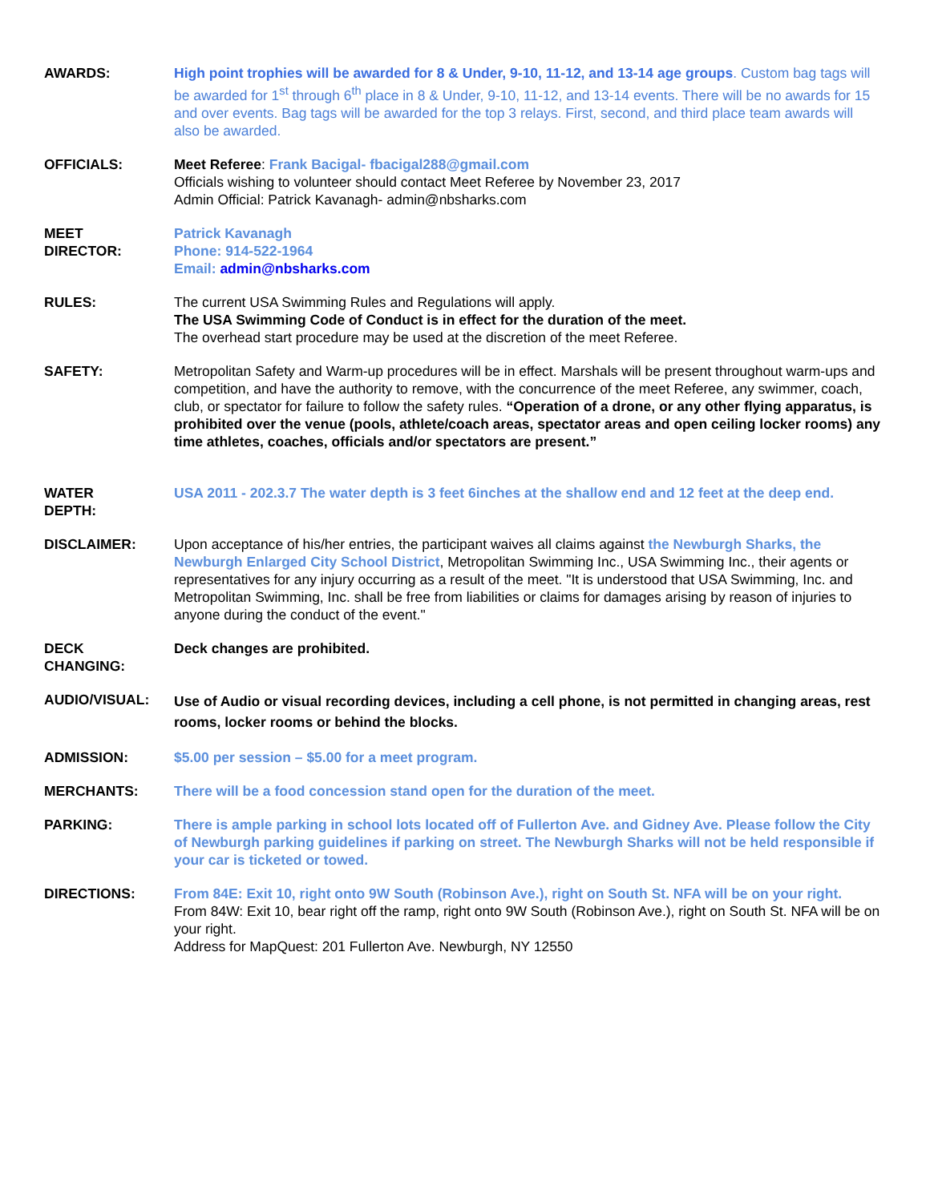AWARDS: High point trophies will be awarded for 8 & Under, 9-10, 11-12, and 13-14 age groups. Custom bag tags will be awarded for 1<sup>st</sup> through 6<sup>th</sup> place in 8 & Under, 9-10, 11-12, and 13-14 events. There will be no awards for 15 and over events. Bag tags will be awarded for the top 3 relays. First, second, and third place team awards will also be awarded.
OFFICIALS: Meet Referee: Frank Bacigal- fbacigal288@gmail.com
Officials wishing to volunteer should contact Meet Referee by November 23, 2017
Admin Official: Patrick Kavanagh- admin@nbsharks.com
MEET
DIRECTOR:
Patrick Kavanagh
Phone: 914-522-1964
Email: admin@nbsharks.com
RULES: The current USA Swimming Rules and Regulations will apply.
The USA Swimming Code of Conduct is in effect for the duration of the meet.
The overhead start procedure may be used at the discretion of the meet Referee.
SAFETY: Metropolitan Safety and Warm-up procedures will be in effect. Marshals will be present throughout warm-ups and competition, and have the authority to remove, with the concurrence of the meet Referee, any swimmer, coach, club, or spectator for failure to follow the safety rules. “Operation of a drone, or any other flying apparatus, is prohibited over the venue (pools, athlete/coach areas, spectator areas and open ceiling locker rooms) any time athletes, coaches, officials and/or spectators are present.”
WATER
DEPTH:
USA 2011 - 202.3.7 The water depth is 3 feet 6inches at the shallow end and 12 feet at the deep end.
DISCLAIMER: Upon acceptance of his/her entries, the participant waives all claims against the Newburgh Sharks, the Newburgh Enlarged City School District, Metropolitan Swimming Inc., USA Swimming Inc., their agents or representatives for any injury occurring as a result of the meet. "It is understood that USA Swimming, Inc. and Metropolitan Swimming, Inc. shall be free from liabilities or claims for damages arising by reason of injuries to anyone during the conduct of the event."
DECK
CHANGING:
Deck changes are prohibited.
AUDIO/VISUAL:
Use of Audio or visual recording devices, including a cell phone, is not permitted in changing areas, rest rooms, locker rooms or behind the blocks.
ADMISSION: $5.00 per session – $5.00 for a meet program.
MERCHANTS: There will be a food concession stand open for the duration of the meet.
PARKING: There is ample parking in school lots located off of Fullerton Ave. and Gidney Ave. Please follow the City of Newburgh parking guidelines if parking on street. The Newburgh Sharks will not be held responsible if your car is ticketed or towed.
DIRECTIONS: From 84E: Exit 10, right onto 9W South (Robinson Ave.), right on South St. NFA will be on your right.
From 84W: Exit 10, bear right off the ramp, right onto 9W South (Robinson Ave.), right on South St. NFA will be on your right.
Address for MapQuest: 201 Fullerton Ave. Newburgh, NY 12550